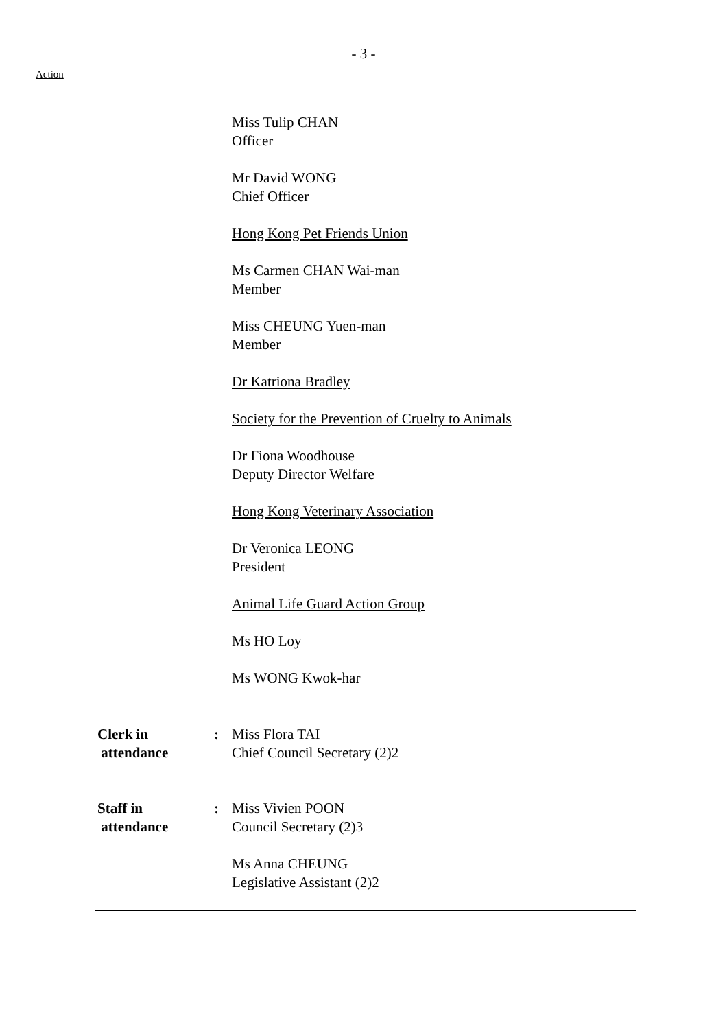- 3 -
Action
Miss Tulip CHAN
Officer
Mr David WONG
Chief Officer
Hong Kong Pet Friends Union
Ms Carmen CHAN Wai-man
Member
Miss CHEUNG Yuen-man
Member
Dr Katriona Bradley
Society for the Prevention of Cruelty to Animals
Dr Fiona Woodhouse
Deputy Director Welfare
Hong Kong Veterinary Association
Dr Veronica LEONG
President
Animal Life Guard Action Group
Ms HO Loy
Ms WONG Kwok-har
Clerk in
attendance
: Miss Flora TAI
Chief Council Secretary (2)2
Staff in
attendance
: Miss Vivien POON
Council Secretary (2)3
Ms Anna CHEUNG
Legislative Assistant (2)2